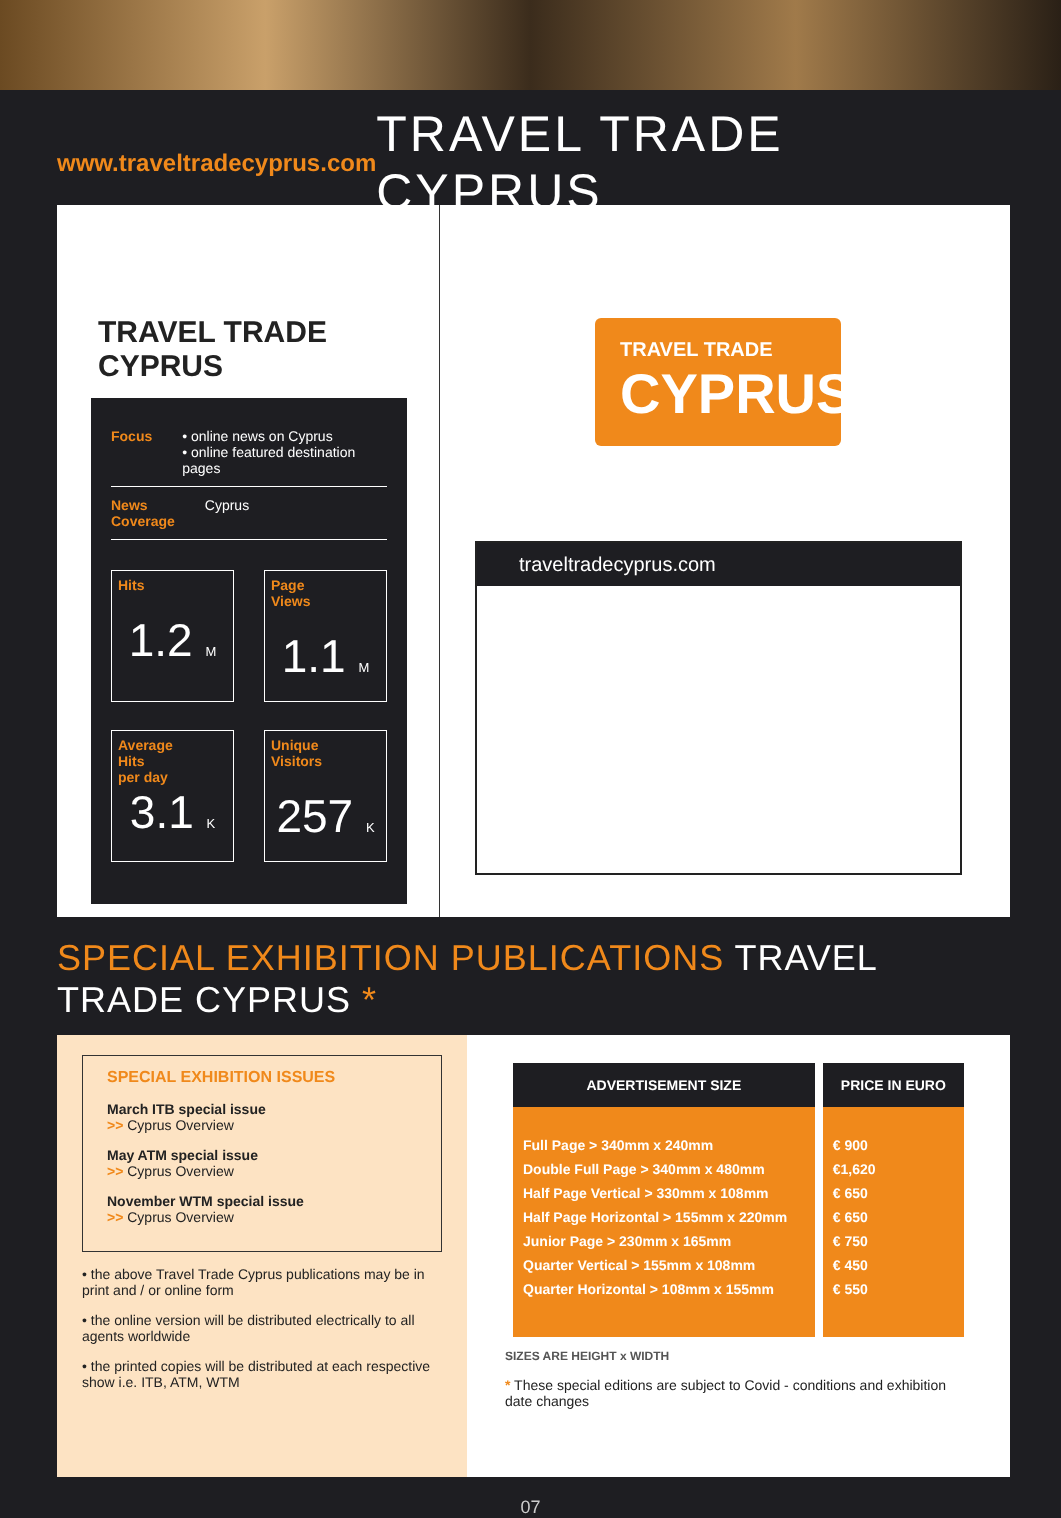www.traveltradecyprus.com
TRAVEL TRADE CYPRUS
TRAVEL TRADE CYPRUS
Focus • online news on Cyprus
• online featured destination pages
News
Coverage
Cyprus
Hits
1.2 M
Page
Views
1.1 M
Average
Hits
per day
3.1 K
Unique
Visitors
257 K
TRAVEL TRADE
CYPRUS
traveltradecyprus.com
SPECIAL EXHIBITION PUBLICATIONS TRAVEL TRADE CYPRUS *
SPECIAL EXHIBITION ISSUES
March ITB special issue
>> Cyprus Overview
May ATM special issue
>> Cyprus Overview
November WTM special issue
>> Cyprus Overview
• the above Travel Trade Cyprus publications may be in print and / or online form
• the online version will be distributed electrically to all agents worldwide
• the printed copies will be distributed at each respective show i.e. ITB, ATM, WTM
| ADVERTISEMENT SIZE | PRICE IN EURO |
| --- | --- |
| Full Page > 340mm x 240mm | € 900 |
| Double Full Page > 340mm x 480mm | €1,620 |
| Half Page Vertical > 330mm x 108mm | € 650 |
| Half Page Horizontal > 155mm x 220mm | € 650 |
| Junior Page > 230mm x 165mm | € 750 |
| Quarter Vertical > 155mm x 108mm | € 450 |
| Quarter Horizontal > 108mm x 155mm | € 550 |
SIZES ARE HEIGHT x WIDTH
* These special editions are subject to Covid - conditions and exhibition date changes
07